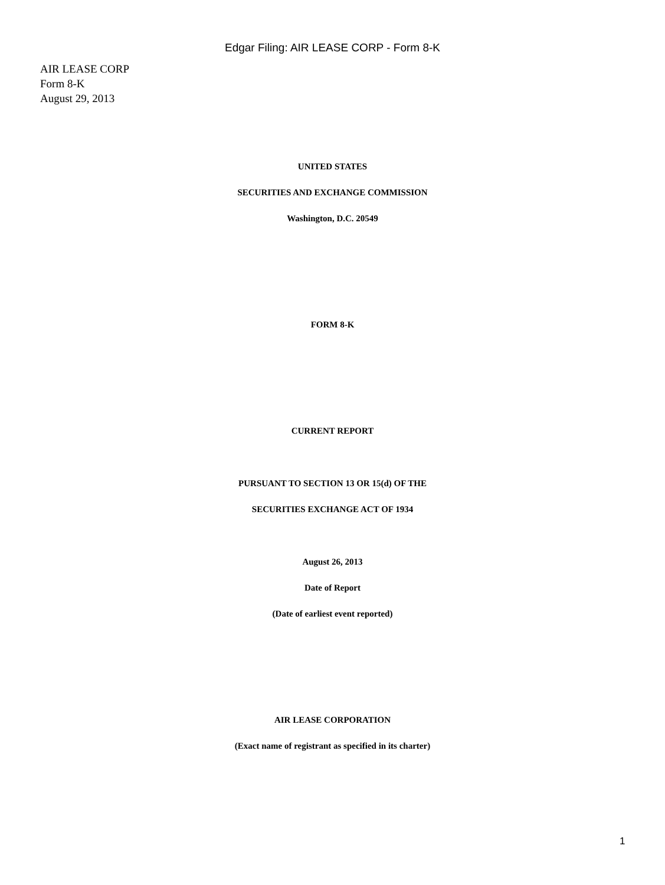Edgar Filing: AIR LEASE CORP - Form 8-K
AIR LEASE CORP
Form 8-K
August 29, 2013
UNITED STATES
SECURITIES AND EXCHANGE COMMISSION
Washington, D.C. 20549
FORM 8-K
CURRENT REPORT
PURSUANT TO SECTION 13 OR 15(d) OF THE
SECURITIES EXCHANGE ACT OF 1934
August 26, 2013
Date of Report
(Date of earliest event reported)
AIR LEASE CORPORATION
(Exact name of registrant as specified in its charter)
1